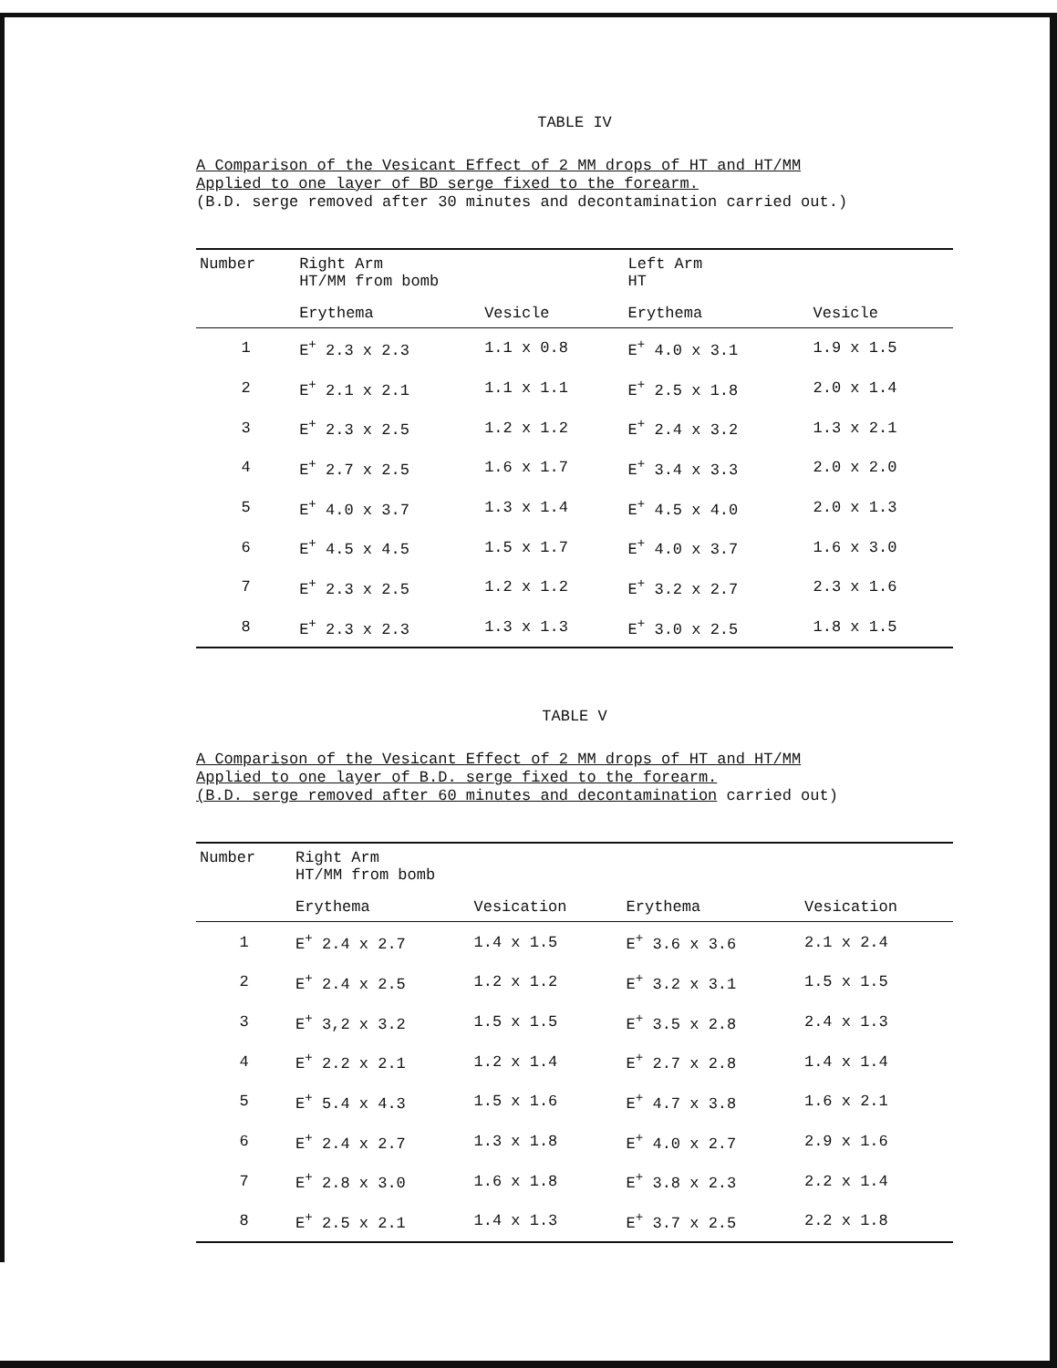TABLE IV
A Comparison of the Vesicant Effect of 2 MM drops of HT and HT/MM
Applied to one layer of BD serge fixed to the forearm.
(B.D. serge removed after 30 minutes and decontamination carried out.)
| Number | Right Arm HT/MM from bomb | | Left Arm HT | |
| --- | --- | --- | --- | --- |
| | Erythema | Vesicle | Erythema | Vesicle |
| 1 | E<sup>+</sup> 2.3 x 2.3 | 1.1 x 0.8 | E<sup>+</sup> 4.0 x 3.1 | 1.9 x 1.5 |
| 2 | E<sup>+</sup> 2.1 x 2.1 | 1.1 x 1.1 | E<sup>+</sup> 2.5 x 1.8 | 2.0 x 1.4 |
| 3 | E<sup>+</sup> 2.3 x 2.5 | 1.2 x 1.2 | E<sup>+</sup> 2.4 x 3.2 | 1.3 x 2.1 |
| 4 | E<sup>+</sup> 2.7 x 2.5 | 1.6 x 1.7 | E<sup>+</sup> 3.4 x 3.3 | 2.0 x 2.0 |
| 5 | E<sup>+</sup> 4.0 x 3.7 | 1.3 x 1.4 | E<sup>+</sup> 4.5 x 4.0 | 2.0 x 1.3 |
| 6 | E<sup>+</sup> 4.5 x 4.5 | 1.5 x 1.7 | E<sup>+</sup> 4.0 x 3.7 | 1.6 x 3.0 |
| 7 | E<sup>+</sup> 2.3 x 2.5 | 1.2 x 1.2 | E<sup>+</sup> 3.2 x 2.7 | 2.3 x 1.6 |
| 8 | E<sup>+</sup> 2.3 x 2.3 | 1.3 x 1.3 | E<sup>+</sup> 3.0 x 2.5 | 1.8 x 1.5 |
TABLE V
A Comparison of the Vesicant Effect of 2 MM drops of HT and HT/MM
Applied to one layer of B.D. serge fixed to the forearm.
(B.D. serge removed after 60 minutes and decontamination carried out)
| Number | Right Arm HT/MM from bomb | | | |
| --- | --- | --- | --- | --- |
| | Erythema | Vesication | Erythema | Vesication |
| 1 | E<sup>+</sup> 2.4 x 2.7 | 1.4 x 1.5 | E<sup>+</sup> 3.6 x 3.6 | 2.1 x 2.4 |
| 2 | E<sup>+</sup> 2.4 x 2.5 | 1.2 x 1.2 | E<sup>+</sup> 3.2 x 3.1 | 1.5 x 1.5 |
| 3 | E<sup>+</sup> 3,2 x 3.2 | 1.5 x 1.5 | E<sup>+</sup> 3.5 x 2.8 | 2.4 x 1.3 |
| 4 | E<sup>+</sup> 2.2 x 2.1 | 1.2 x 1.4 | E<sup>+</sup> 2.7 x 2.8 | 1.4 x 1.4 |
| 5 | E<sup>+</sup> 5.4 x 4.3 | 1.5 x 1.6 | E<sup>+</sup> 4.7 x 3.8 | 1.6 x 2.1 |
| 6 | E<sup>+</sup> 2.4 x 2.7 | 1.3 x 1.8 | E<sup>+</sup> 4.0 x 2.7 | 2.9 x 1.6 |
| 7 | E<sup>+</sup> 2.8 x 3.0 | 1.6 x 1.8 | E<sup>+</sup> 3.8 x 2.3 | 2.2 x 1.4 |
| 8 | E<sup>+</sup> 2.5 x 2.1 | 1.4 x 1.3 | E<sup>+</sup> 3.7 x 2.5 | 2.2 x 1.8 |